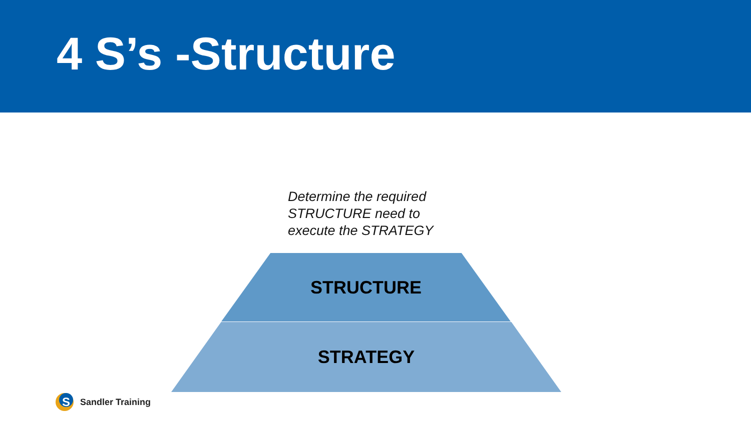4 S’s -Structure
Determine the required
STRUCTURE need to
execute the STRATEGY
STRUCTURE
STRATEGY
S
Sandler Training